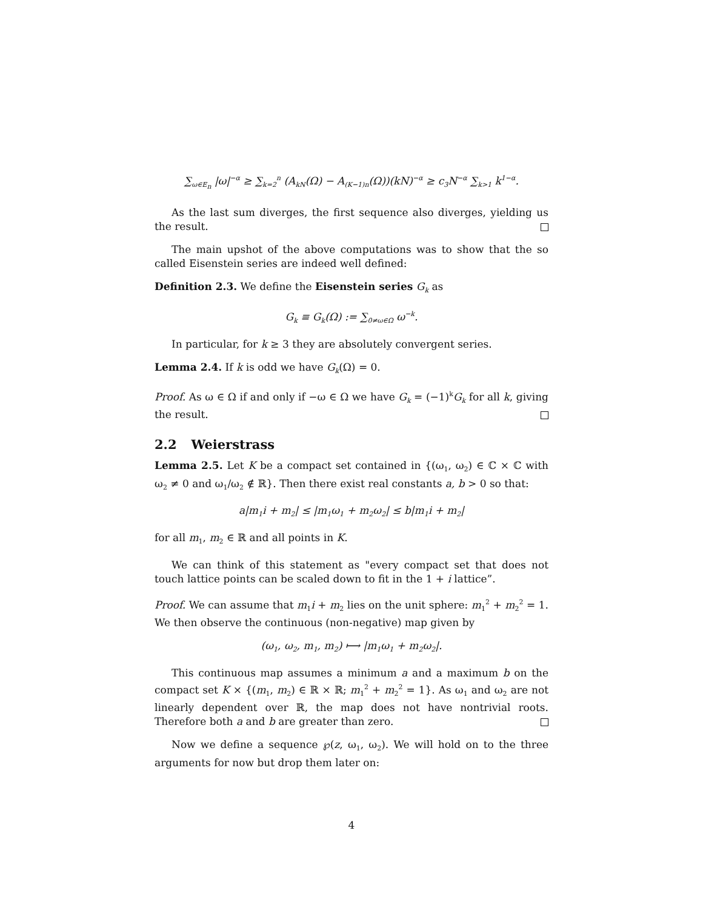∑<sub>ω∈E<sub>n</sub></sub> |ω|<sup>−α</sup> ≥ ∑<sub>k=2</sub><sup>n</sup> (A<sub>kN</sub>(Ω) − A<sub>(K−1)n</sub>(Ω))(kN)<sup>−α</sup> ≥ c<sub>3</sub>N<sup>−α</sup> ∑<sub>k>1</sub> k<sup>1−α</sup>.
As the last sum diverges, the first sequence also diverges, yielding us the result.
The main upshot of the above computations was to show that the so called Eisenstein series are indeed well defined:
Definition 2.3. We define the Eisenstein series G<sub>k</sub> as
G<sub>k</sub> ≡ G<sub>k</sub>(Ω) := ∑<sub>0≠ω∈Ω</sub> ω<sup>−k</sup>.
In particular, for k ≥ 3 they are absolutely convergent series.
Lemma 2.4. If k is odd we have G<sub>k</sub>(Ω) = 0.
Proof. As ω ∈ Ω if and only if −ω ∈ Ω we have G<sub>k</sub> = (−1)<sup>k</sup>G<sub>k</sub> for all k, giving the result.
2.2 Weierstrass
Lemma 2.5. Let K be a compact set contained in {(ω<sub>1</sub>, ω<sub>2</sub>) ∈ ℂ × ℂ with ω<sub>2</sub> ≠ 0 and ω<sub>1</sub>/ω<sub>2</sub> ∉ ℝ}. Then there exist real constants a, b > 0 so that:
a|m<sub>1</sub>i + m<sub>2</sub>| ≤ |m<sub>1</sub>ω<sub>1</sub> + m<sub>2</sub>ω<sub>2</sub>| ≤ b|m<sub>1</sub>i + m<sub>2</sub>|
for all m<sub>1</sub>, m<sub>2</sub> ∈ ℝ and all points in K.
We can think of this statement as "every compact set that does not touch lattice points can be scaled down to fit in the 1 + i lattice”.
Proof. We can assume that m<sub>1</sub>i + m<sub>2</sub> lies on the unit sphere: m<sub>1</sub><sup>2</sup> + m<sub>2</sub><sup>2</sup> = 1. We then observe the continuous (non-negative) map given by
(ω<sub>1</sub>, ω<sub>2</sub>, m<sub>1</sub>, m<sub>2</sub>) ⟼ |m<sub>1</sub>ω<sub>1</sub> + m<sub>2</sub>ω<sub>2</sub>|.
This continuous map assumes a minimum a and a maximum b on the compact set K × {(m<sub>1</sub>, m<sub>2</sub>) ∈ ℝ × ℝ; m<sub>1</sub><sup>2</sup> + m<sub>2</sub><sup>2</sup> = 1}. As ω<sub>1</sub> and ω<sub>2</sub> are not linearly dependent over ℝ, the map does not have nontrivial roots. Therefore both a and b are greater than zero.
Now we define a sequence ℘(z, ω<sub>1</sub>, ω<sub>2</sub>). We will hold on to the three arguments for now but drop them later on:
4